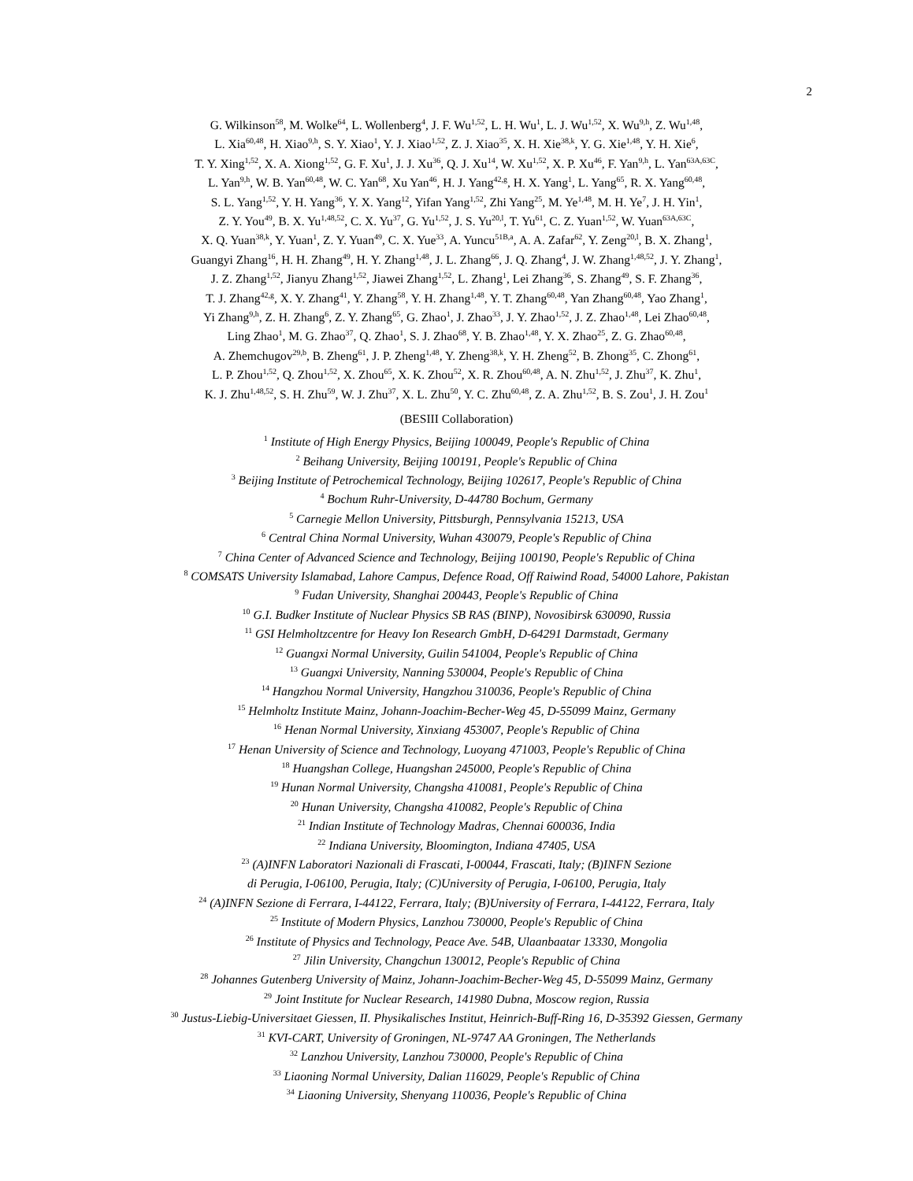2
G. Wilkinson<sup>58</sup>, M. Wolke<sup>64</sup>, L. Wollenberg<sup>4</sup>, J. F. Wu<sup>1,52</sup>, L. H. Wu<sup>1</sup>, L. J. Wu<sup>1,52</sup>, X. Wu<sup>9,h</sup>, Z. Wu<sup>1,48</sup>,
L. Xia<sup>60,48</sup>, H. Xiao<sup>9,h</sup>, S. Y. Xiao<sup>1</sup>, Y. J. Xiao<sup>1,52</sup>, Z. J. Xiao<sup>35</sup>, X. H. Xie<sup>38,k</sup>, Y. G. Xie<sup>1,48</sup>, Y. H. Xie<sup>6</sup>,
T. Y. Xing<sup>1,52</sup>, X. A. Xiong<sup>1,52</sup>, G. F. Xu<sup>1</sup>, J. J. Xu<sup>36</sup>, Q. J. Xu<sup>14</sup>, W. Xu<sup>1,52</sup>, X. P. Xu<sup>46</sup>, F. Yan<sup>9,h</sup>, L. Yan<sup>63A,63C</sup>,
L. Yan<sup>9,h</sup>, W. B. Yan<sup>60,48</sup>, W. C. Yan<sup>68</sup>, Xu Yan<sup>46</sup>, H. J. Yang<sup>42,g</sup>, H. X. Yang<sup>1</sup>, L. Yang<sup>65</sup>, R. X. Yang<sup>60,48</sup>,
S. L. Yang<sup>1,52</sup>, Y. H. Yang<sup>36</sup>, Y. X. Yang<sup>12</sup>, Yifan Yang<sup>1,52</sup>, Zhi Yang<sup>25</sup>, M. Ye<sup>1,48</sup>, M. H. Ye<sup>7</sup>, J. H. Yin<sup>1</sup>,
Z. Y. You<sup>49</sup>, B. X. Yu<sup>1,48,52</sup>, C. X. Yu<sup>37</sup>, G. Yu<sup>1,52</sup>, J. S. Yu<sup>20,l</sup>, T. Yu<sup>61</sup>, C. Z. Yuan<sup>1,52</sup>, W. Yuan<sup>63A,63C</sup>,
X. Q. Yuan<sup>38,k</sup>, Y. Yuan<sup>1</sup>, Z. Y. Yuan<sup>49</sup>, C. X. Yue<sup>33</sup>, A. Yuncu<sup>51B,a</sup>, A. A. Zafar<sup>62</sup>, Y. Zeng<sup>20,l</sup>, B. X. Zhang<sup>1</sup>,
Guangyi Zhang<sup>16</sup>, H. H. Zhang<sup>49</sup>, H. Y. Zhang<sup>1,48</sup>, J. L. Zhang<sup>66</sup>, J. Q. Zhang<sup>4</sup>, J. W. Zhang<sup>1,48,52</sup>, J. Y. Zhang<sup>1</sup>,
J. Z. Zhang<sup>1,52</sup>, Jianyu Zhang<sup>1,52</sup>, Jiawei Zhang<sup>1,52</sup>, L. Zhang<sup>1</sup>, Lei Zhang<sup>36</sup>, S. Zhang<sup>49</sup>, S. F. Zhang<sup>36</sup>,
T. J. Zhang<sup>42,g</sup>, X. Y. Zhang<sup>41</sup>, Y. Zhang<sup>58</sup>, Y. H. Zhang<sup>1,48</sup>, Y. T. Zhang<sup>60,48</sup>, Yan Zhang<sup>60,48</sup>, Yao Zhang<sup>1</sup>,
Yi Zhang<sup>9,h</sup>, Z. H. Zhang<sup>6</sup>, Z. Y. Zhang<sup>65</sup>, G. Zhao<sup>1</sup>, J. Zhao<sup>33</sup>, J. Y. Zhao<sup>1,52</sup>, J. Z. Zhao<sup>1,48</sup>, Lei Zhao<sup>60,48</sup>,
Ling Zhao<sup>1</sup>, M. G. Zhao<sup>37</sup>, Q. Zhao<sup>1</sup>, S. J. Zhao<sup>68</sup>, Y. B. Zhao<sup>1,48</sup>, Y. X. Zhao<sup>25</sup>, Z. G. Zhao<sup>60,48</sup>,
A. Zhemchugov<sup>29,b</sup>, B. Zheng<sup>61</sup>, J. P. Zheng<sup>1,48</sup>, Y. Zheng<sup>38,k</sup>, Y. H. Zheng<sup>52</sup>, B. Zhong<sup>35</sup>, C. Zhong<sup>61</sup>,
L. P. Zhou<sup>1,52</sup>, Q. Zhou<sup>1,52</sup>, X. Zhou<sup>65</sup>, X. K. Zhou<sup>52</sup>, X. R. Zhou<sup>60,48</sup>, A. N. Zhu<sup>1,52</sup>, J. Zhu<sup>37</sup>, K. Zhu<sup>1</sup>,
K. J. Zhu<sup>1,48,52</sup>, S. H. Zhu<sup>59</sup>, W. J. Zhu<sup>37</sup>, X. L. Zhu<sup>50</sup>, Y. C. Zhu<sup>60,48</sup>, Z. A. Zhu<sup>1,52</sup>, B. S. Zou<sup>1</sup>, J. H. Zou<sup>1</sup>
(BESIII Collaboration)
<sup>1</sup> Institute of High Energy Physics, Beijing 100049, People's Republic of China
<sup>2</sup> Beihang University, Beijing 100191, People's Republic of China
<sup>3</sup> Beijing Institute of Petrochemical Technology, Beijing 102617, People's Republic of China
<sup>4</sup> Bochum Ruhr-University, D-44780 Bochum, Germany
<sup>5</sup> Carnegie Mellon University, Pittsburgh, Pennsylvania 15213, USA
<sup>6</sup> Central China Normal University, Wuhan 430079, People's Republic of China
<sup>7</sup> China Center of Advanced Science and Technology, Beijing 100190, People's Republic of China
<sup>8</sup> COMSATS University Islamabad, Lahore Campus, Defence Road, Off Raiwind Road, 54000 Lahore, Pakistan
<sup>9</sup> Fudan University, Shanghai 200443, People's Republic of China
<sup>10</sup> G.I. Budker Institute of Nuclear Physics SB RAS (BINP), Novosibirsk 630090, Russia
<sup>11</sup> GSI Helmholtzcentre for Heavy Ion Research GmbH, D-64291 Darmstadt, Germany
<sup>12</sup> Guangxi Normal University, Guilin 541004, People's Republic of China
<sup>13</sup> Guangxi University, Nanning 530004, People's Republic of China
<sup>14</sup> Hangzhou Normal University, Hangzhou 310036, People's Republic of China
<sup>15</sup> Helmholtz Institute Mainz, Johann-Joachim-Becher-Weg 45, D-55099 Mainz, Germany
<sup>16</sup> Henan Normal University, Xinxiang 453007, People's Republic of China
<sup>17</sup> Henan University of Science and Technology, Luoyang 471003, People's Republic of China
<sup>18</sup> Huangshan College, Huangshan 245000, People's Republic of China
<sup>19</sup> Hunan Normal University, Changsha 410081, People's Republic of China
<sup>20</sup> Hunan University, Changsha 410082, People's Republic of China
<sup>21</sup> Indian Institute of Technology Madras, Chennai 600036, India
<sup>22</sup> Indiana University, Bloomington, Indiana 47405, USA
<sup>23</sup> (A)INFN Laboratori Nazionali di Frascati, I-00044, Frascati, Italy; (B)INFN Sezione
di Perugia, I-06100, Perugia, Italy; (C)University of Perugia, I-06100, Perugia, Italy
<sup>24</sup> (A)INFN Sezione di Ferrara, I-44122, Ferrara, Italy; (B)University of Ferrara, I-44122, Ferrara, Italy
<sup>25</sup> Institute of Modern Physics, Lanzhou 730000, People's Republic of China
<sup>26</sup> Institute of Physics and Technology, Peace Ave. 54B, Ulaanbaatar 13330, Mongolia
<sup>27</sup> Jilin University, Changchun 130012, People's Republic of China
<sup>28</sup> Johannes Gutenberg University of Mainz, Johann-Joachim-Becher-Weg 45, D-55099 Mainz, Germany
<sup>29</sup> Joint Institute for Nuclear Research, 141980 Dubna, Moscow region, Russia
<sup>30</sup> Justus-Liebig-Universitaet Giessen, II. Physikalisches Institut, Heinrich-Buff-Ring 16, D-35392 Giessen, Germany
<sup>31</sup> KVI-CART, University of Groningen, NL-9747 AA Groningen, The Netherlands
<sup>32</sup> Lanzhou University, Lanzhou 730000, People's Republic of China
<sup>33</sup> Liaoning Normal University, Dalian 116029, People's Republic of China
<sup>34</sup> Liaoning University, Shenyang 110036, People's Republic of China